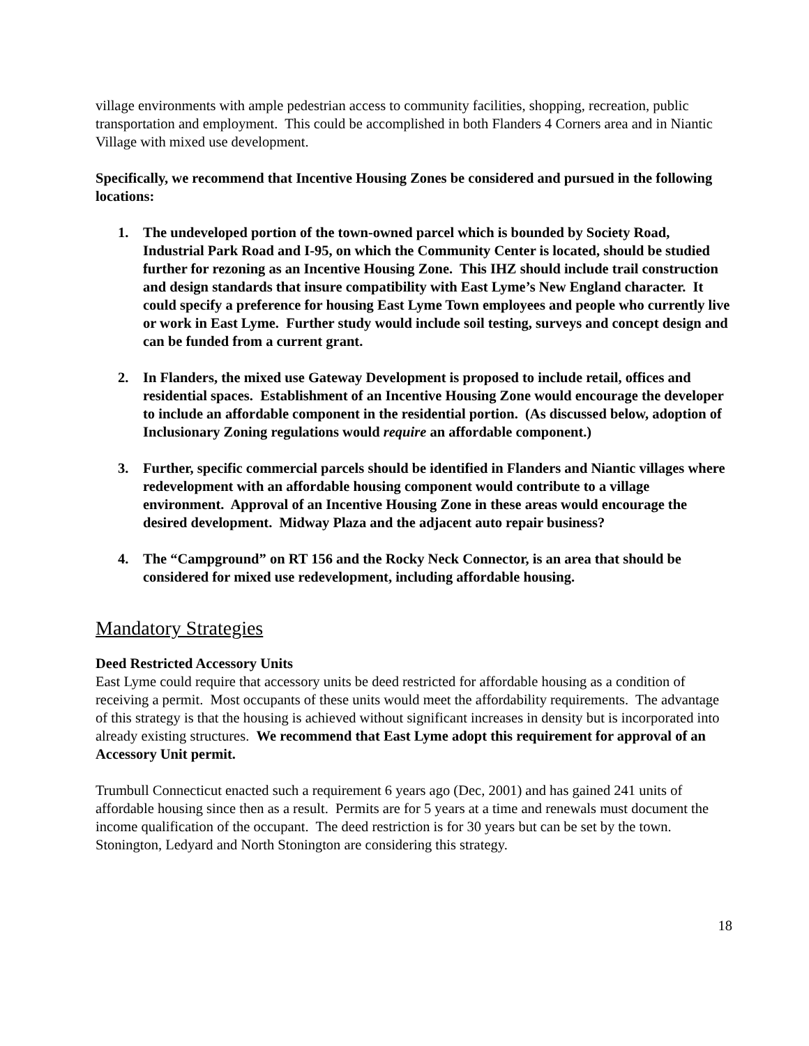village environments with ample pedestrian access to community facilities, shopping, recreation, public transportation and employment. This could be accomplished in both Flanders 4 Corners area and in Niantic Village with mixed use development.
Specifically, we recommend that Incentive Housing Zones be considered and pursued in the following locations:
1. The undeveloped portion of the town-owned parcel which is bounded by Society Road, Industrial Park Road and I-95, on which the Community Center is located, should be studied further for rezoning as an Incentive Housing Zone. This IHZ should include trail construction and design standards that insure compatibility with East Lyme’s New England character. It could specify a preference for housing East Lyme Town employees and people who currently live or work in East Lyme. Further study would include soil testing, surveys and concept design and can be funded from a current grant.
2. In Flanders, the mixed use Gateway Development is proposed to include retail, offices and residential spaces. Establishment of an Incentive Housing Zone would encourage the developer to include an affordable component in the residential portion. (As discussed below, adoption of Inclusionary Zoning regulations would require an affordable component.)
3. Further, specific commercial parcels should be identified in Flanders and Niantic villages where redevelopment with an affordable housing component would contribute to a village environment. Approval of an Incentive Housing Zone in these areas would encourage the desired development. Midway Plaza and the adjacent auto repair business?
4. The “Campground” on RT 156 and the Rocky Neck Connector, is an area that should be considered for mixed use redevelopment, including affordable housing.
Mandatory Strategies
Deed Restricted Accessory Units
East Lyme could require that accessory units be deed restricted for affordable housing as a condition of receiving a permit. Most occupants of these units would meet the affordability requirements. The advantage of this strategy is that the housing is achieved without significant increases in density but is incorporated into already existing structures. We recommend that East Lyme adopt this requirement for approval of an Accessory Unit permit.
Trumbull Connecticut enacted such a requirement 6 years ago (Dec, 2001) and has gained 241 units of affordable housing since then as a result. Permits are for 5 years at a time and renewals must document the income qualification of the occupant. The deed restriction is for 30 years but can be set by the town. Stonington, Ledyard and North Stonington are considering this strategy.
18